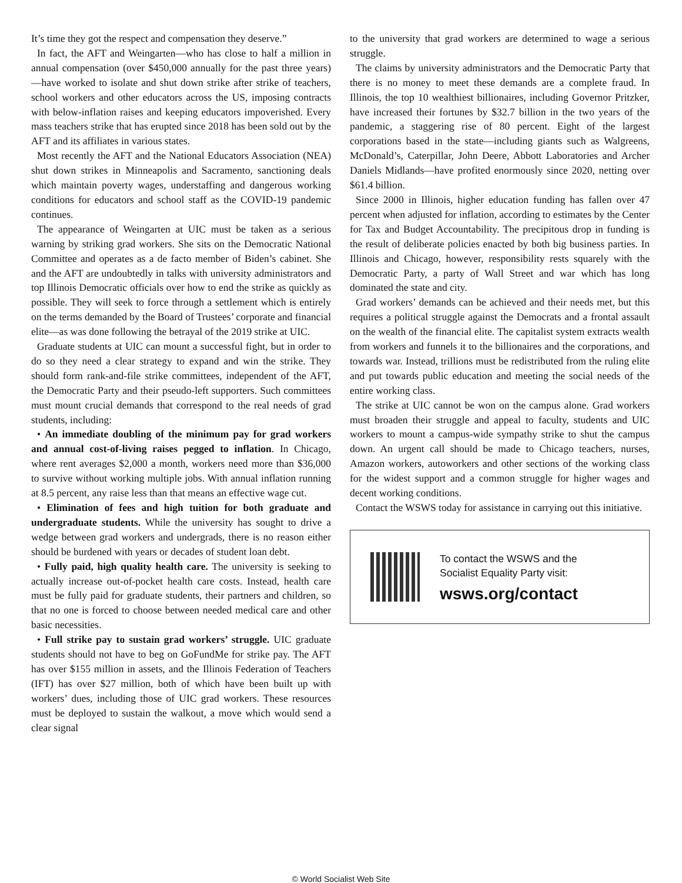It’s time they got the respect and compensation they deserve.”
In fact, the AFT and Weingarten—who has close to half a million in annual compensation (over $450,000 annually for the past three years)—have worked to isolate and shut down strike after strike of teachers, school workers and other educators across the US, imposing contracts with below-inflation raises and keeping educators impoverished. Every mass teachers strike that has erupted since 2018 has been sold out by the AFT and its affiliates in various states.
Most recently the AFT and the National Educators Association (NEA) shut down strikes in Minneapolis and Sacramento, sanctioning deals which maintain poverty wages, understaffing and dangerous working conditions for educators and school staff as the COVID-19 pandemic continues.
The appearance of Weingarten at UIC must be taken as a serious warning by striking grad workers. She sits on the Democratic National Committee and operates as a de facto member of Biden’s cabinet. She and the AFT are undoubtedly in talks with university administrators and top Illinois Democratic officials over how to end the strike as quickly as possible. They will seek to force through a settlement which is entirely on the terms demanded by the Board of Trustees’ corporate and financial elite—as was done following the betrayal of the 2019 strike at UIC.
Graduate students at UIC can mount a successful fight, but in order to do so they need a clear strategy to expand and win the strike. They should form rank-and-file strike committees, independent of the AFT, the Democratic Party and their pseudo-left supporters. Such committees must mount crucial demands that correspond to the real needs of grad students, including:
• An immediate doubling of the minimum pay for grad workers and annual cost-of-living raises pegged to inflation. In Chicago, where rent averages $2,000 a month, workers need more than $36,000 to survive without working multiple jobs. With annual inflation running at 8.5 percent, any raise less than that means an effective wage cut.
• Elimination of fees and high tuition for both graduate and undergraduate students. While the university has sought to drive a wedge between grad workers and undergrads, there is no reason either should be burdened with years or decades of student loan debt.
• Fully paid, high quality health care. The university is seeking to actually increase out-of-pocket health care costs. Instead, health care must be fully paid for graduate students, their partners and children, so that no one is forced to choose between needed medical care and other basic necessities.
• Full strike pay to sustain grad workers’ struggle. UIC graduate students should not have to beg on GoFundMe for strike pay. The AFT has over $155 million in assets, and the Illinois Federation of Teachers (IFT) has over $27 million, both of which have been built up with workers’ dues, including those of UIC grad workers. These resources must be deployed to sustain the walkout, a move which would send a clear signal
to the university that grad workers are determined to wage a serious struggle.
The claims by university administrators and the Democratic Party that there is no money to meet these demands are a complete fraud. In Illinois, the top 10 wealthiest billionaires, including Governor Pritzker, have increased their fortunes by $32.7 billion in the two years of the pandemic, a staggering rise of 80 percent. Eight of the largest corporations based in the state—including giants such as Walgreens, McDonald’s, Caterpillar, John Deere, Abbott Laboratories and Archer Daniels Midlands—have profited enormously since 2020, netting over $61.4 billion.
Since 2000 in Illinois, higher education funding has fallen over 47 percent when adjusted for inflation, according to estimates by the Center for Tax and Budget Accountability. The precipitous drop in funding is the result of deliberate policies enacted by both big business parties. In Illinois and Chicago, however, responsibility rests squarely with the Democratic Party, a party of Wall Street and war which has long dominated the state and city.
Grad workers’ demands can be achieved and their needs met, but this requires a political struggle against the Democrats and a frontal assault on the wealth of the financial elite. The capitalist system extracts wealth from workers and funnels it to the billionaires and the corporations, and towards war. Instead, trillions must be redistributed from the ruling elite and put towards public education and meeting the social needs of the entire working class.
The strike at UIC cannot be won on the campus alone. Grad workers must broaden their struggle and appeal to faculty, students and UIC workers to mount a campus-wide sympathy strike to shut the campus down. An urgent call should be made to Chicago teachers, nurses, Amazon workers, autoworkers and other sections of the working class for the widest support and a common struggle for higher wages and decent working conditions.
Contact the WSWS today for assistance in carrying out this initiative.
To contact the WSWS and the
Socialist Equality Party visit:
wsws.org/contact
© World Socialist Web Site